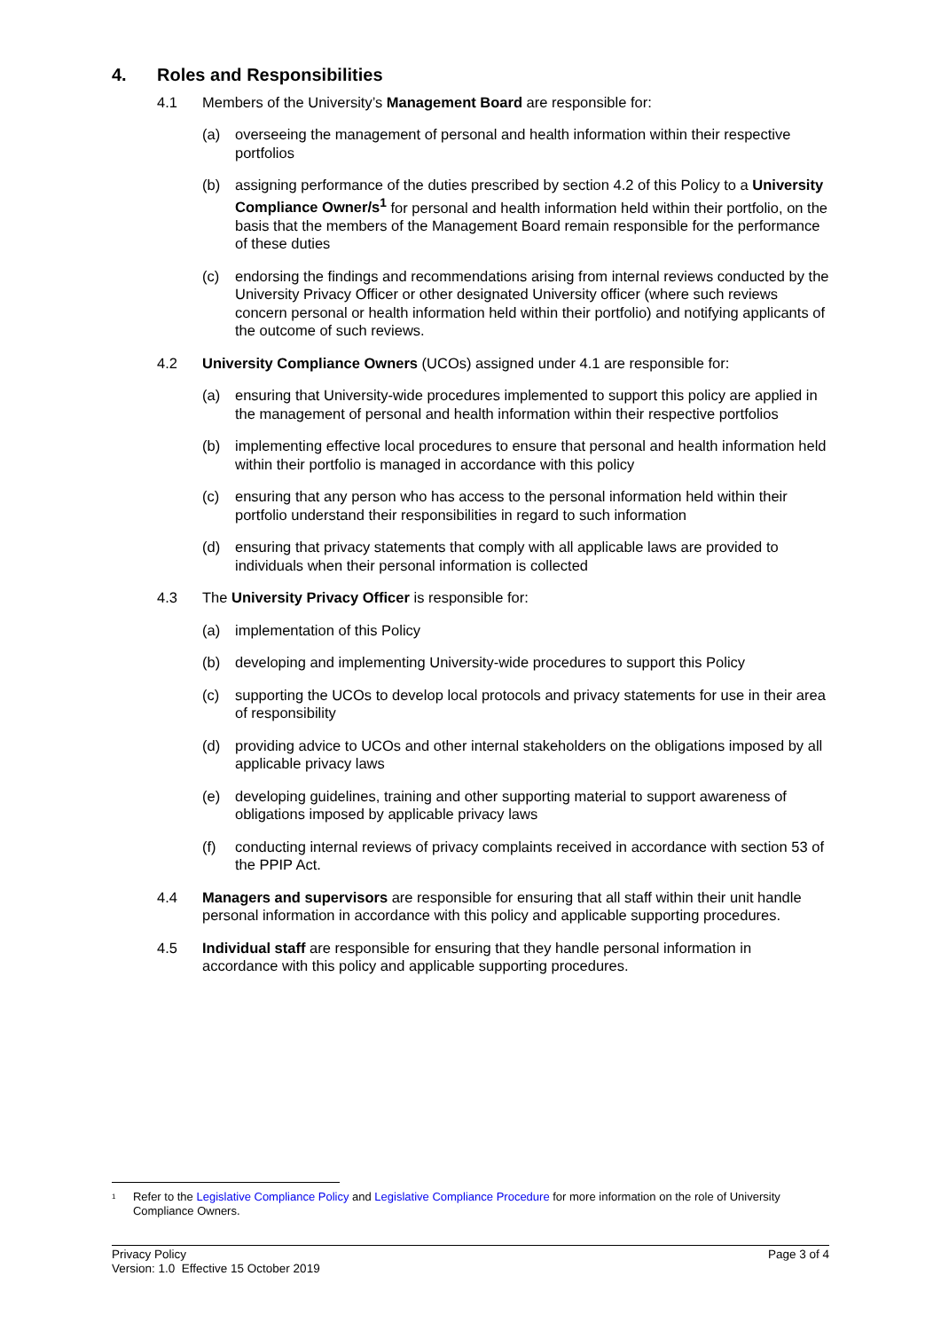4. Roles and Responsibilities
4.1 Members of the University’s Management Board are responsible for:
(a) overseeing the management of personal and health information within their respective portfolios
(b) assigning performance of the duties prescribed by section 4.2 of this Policy to a University Compliance Owner/s<sup>1</sup> for personal and health information held within their portfolio, on the basis that the members of the Management Board remain responsible for the performance of these duties
(c) endorsing the findings and recommendations arising from internal reviews conducted by the University Privacy Officer or other designated University officer (where such reviews concern personal or health information held within their portfolio) and notifying applicants of the outcome of such reviews.
4.2 University Compliance Owners (UCOs) assigned under 4.1 are responsible for:
(a) ensuring that University-wide procedures implemented to support this policy are applied in the management of personal and health information within their respective portfolios
(b) implementing effective local procedures to ensure that personal and health information held within their portfolio is managed in accordance with this policy
(c) ensuring that any person who has access to the personal information held within their portfolio understand their responsibilities in regard to such information
(d) ensuring that privacy statements that comply with all applicable laws are provided to individuals when their personal information is collected
4.3 The University Privacy Officer is responsible for:
(a) implementation of this Policy
(b) developing and implementing University-wide procedures to support this Policy
(c) supporting the UCOs to develop local protocols and privacy statements for use in their area of responsibility
(d) providing advice to UCOs and other internal stakeholders on the obligations imposed by all applicable privacy laws
(e) developing guidelines, training and other supporting material to support awareness of obligations imposed by applicable privacy laws
(f) conducting internal reviews of privacy complaints received in accordance with section 53 of the PPIP Act.
4.4 Managers and supervisors are responsible for ensuring that all staff within their unit handle personal information in accordance with this policy and applicable supporting procedures.
4.5 Individual staff are responsible for ensuring that they handle personal information in accordance with this policy and applicable supporting procedures.
<sup>1</sup> Refer to the Legislative Compliance Policy and Legislative Compliance Procedure for more information on the role of University Compliance Owners.
Privacy Policy
Version: 1.0 Effective 15 October 2019
Page 3 of 4